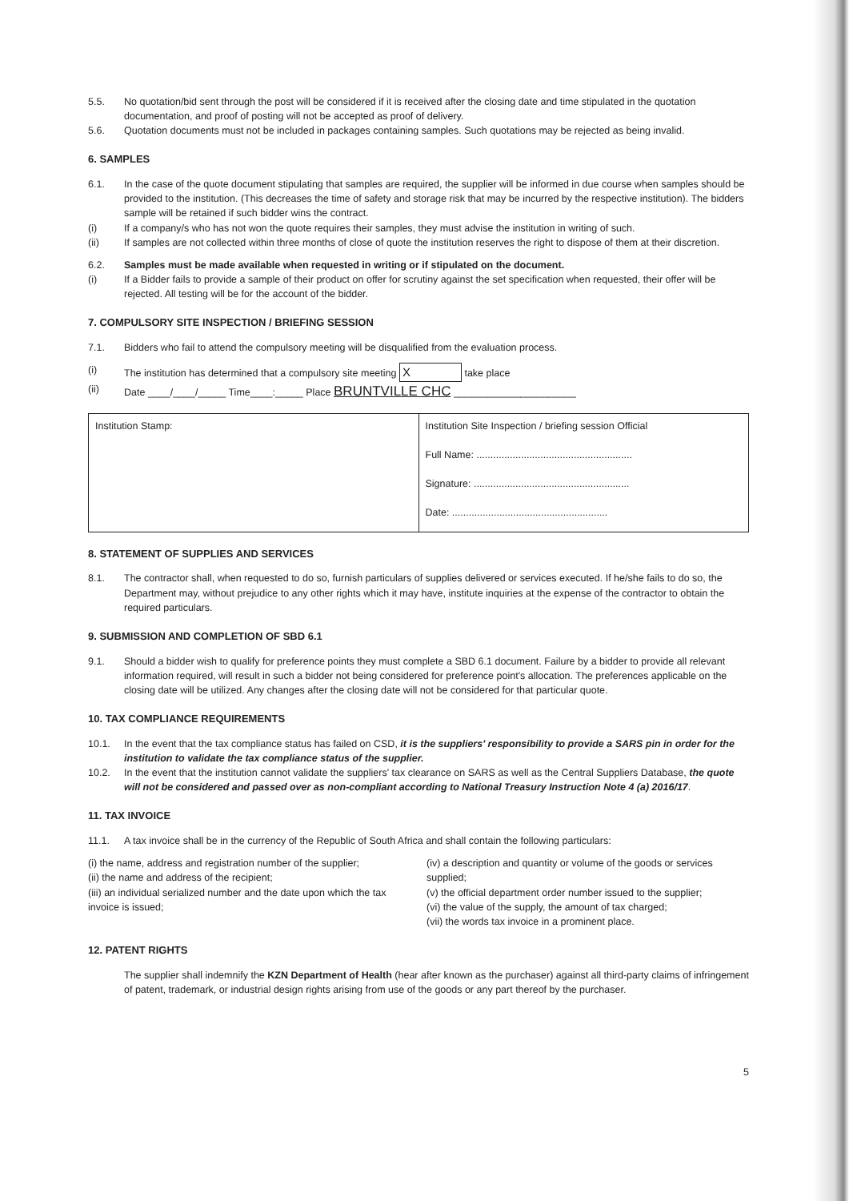5.5. No quotation/bid sent through the post will be considered if it is received after the closing date and time stipulated in the quotation documentation, and proof of posting will not be accepted as proof of delivery.
5.6. Quotation documents must not be included in packages containing samples. Such quotations may be rejected as being invalid.
6. SAMPLES
6.1. In the case of the quote document stipulating that samples are required, the supplier will be informed in due course when samples should be provided to the institution. (This decreases the time of safety and storage risk that may be incurred by the respective institution). The bidders sample will be retained if such bidder wins the contract.
(i) If a company/s who has not won the quote requires their samples, they must advise the institution in writing of such.
(ii) If samples are not collected within three months of close of quote the institution reserves the right to dispose of them at their discretion.
6.2. Samples must be made available when requested in writing or if stipulated on the document.
(i) If a Bidder fails to provide a sample of their product on offer for scrutiny against the set specification when requested, their offer will be rejected. All testing will be for the account of the bidder.
7. COMPULSORY SITE INSPECTION / BRIEFING SESSION
7.1. Bidders who fail to attend the compulsory meeting will be disqualified from the evaluation process.
(i) The institution has determined that a compulsory site meeting X take place
(ii) Date ____/____/_____ Time____:_____ Place BRUNTVILLE CHC ______________________
| Institution Stamp: | Institution Site Inspection / briefing session Official Full Name: ........................................................ Signature: ........................................................ Date: ........................................................ |
8. STATEMENT OF SUPPLIES AND SERVICES
8.1. The contractor shall, when requested to do so, furnish particulars of supplies delivered or services executed. If he/she fails to do so, the Department may, without prejudice to any other rights which it may have, institute inquiries at the expense of the contractor to obtain the required particulars.
9. SUBMISSION AND COMPLETION OF SBD 6.1
9.1. Should a bidder wish to qualify for preference points they must complete a SBD 6.1 document. Failure by a bidder to provide all relevant information required, will result in such a bidder not being considered for preference point's allocation. The preferences applicable on the closing date will be utilized. Any changes after the closing date will not be considered for that particular quote.
10. TAX COMPLIANCE REQUIREMENTS
10.1. In the event that the tax compliance status has failed on CSD, it is the suppliers' responsibility to provide a SARS pin in order for the institution to validate the tax compliance status of the supplier.
10.2. In the event that the institution cannot validate the suppliers' tax clearance on SARS as well as the Central Suppliers Database, the quote will not be considered and passed over as non-compliant according to National Treasury Instruction Note 4 (a) 2016/17.
11. TAX INVOICE
11.1. A tax invoice shall be in the currency of the Republic of South Africa and shall contain the following particulars:
(i) the name, address and registration number of the supplier;
(ii) the name and address of the recipient;
(iii) an individual serialized number and the date upon which the tax invoice is issued;
(iv) a description and quantity or volume of the goods or services supplied;
(v) the official department order number issued to the supplier;
(vi) the value of the supply, the amount of tax charged;
(vii) the words tax invoice in a prominent place.
12. PATENT RIGHTS
The supplier shall indemnify the KZN Department of Health (hear after known as the purchaser) against all third-party claims of infringement of patent, trademark, or industrial design rights arising from use of the goods or any part thereof by the purchaser.
5